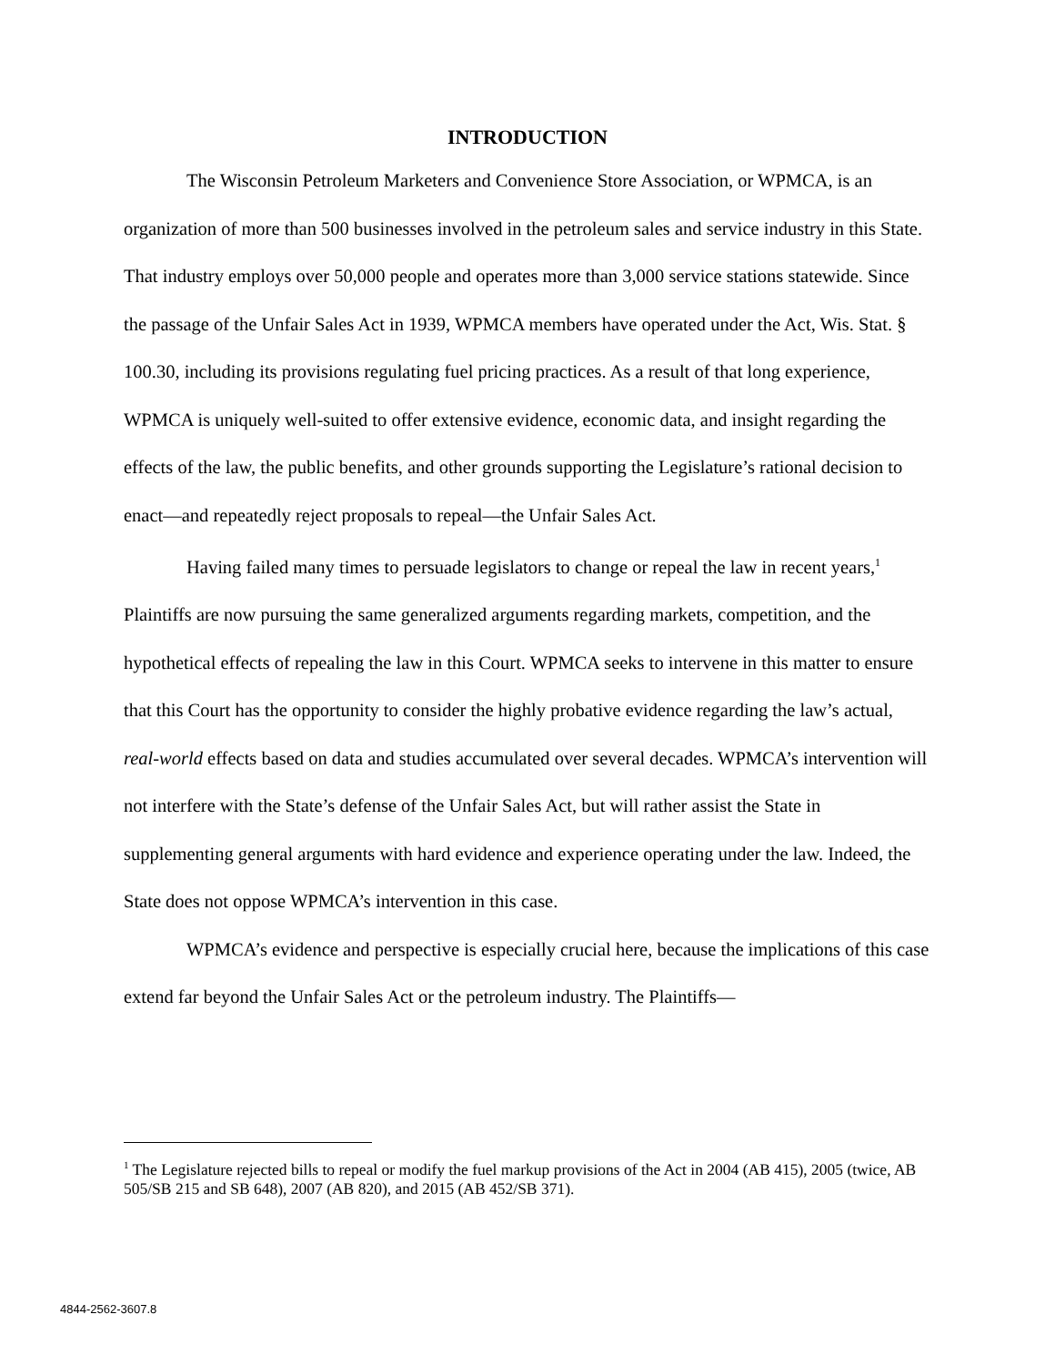INTRODUCTION
The Wisconsin Petroleum Marketers and Convenience Store Association, or WPMCA, is an organization of more than 500 businesses involved in the petroleum sales and service industry in this State. That industry employs over 50,000 people and operates more than 3,000 service stations statewide. Since the passage of the Unfair Sales Act in 1939, WPMCA members have operated under the Act, Wis. Stat. § 100.30, including its provisions regulating fuel pricing practices. As a result of that long experience, WPMCA is uniquely well-suited to offer extensive evidence, economic data, and insight regarding the effects of the law, the public benefits, and other grounds supporting the Legislature’s rational decision to enact—and repeatedly reject proposals to repeal—the Unfair Sales Act.
Having failed many times to persuade legislators to change or repeal the law in recent years,<sup>1</sup> Plaintiffs are now pursuing the same generalized arguments regarding markets, competition, and the hypothetical effects of repealing the law in this Court. WPMCA seeks to intervene in this matter to ensure that this Court has the opportunity to consider the highly probative evidence regarding the law’s actual, real-world effects based on data and studies accumulated over several decades. WPMCA’s intervention will not interfere with the State’s defense of the Unfair Sales Act, but will rather assist the State in supplementing general arguments with hard evidence and experience operating under the law. Indeed, the State does not oppose WPMCA’s intervention in this case.
WPMCA’s evidence and perspective is especially crucial here, because the implications of this case extend far beyond the Unfair Sales Act or the petroleum industry. The Plaintiffs—
<sup>1</sup> The Legislature rejected bills to repeal or modify the fuel markup provisions of the Act in 2004 (AB 415), 2005 (twice, AB 505/SB 215 and SB 648), 2007 (AB 820), and 2015 (AB 452/SB 371).
4844-2562-3607.8